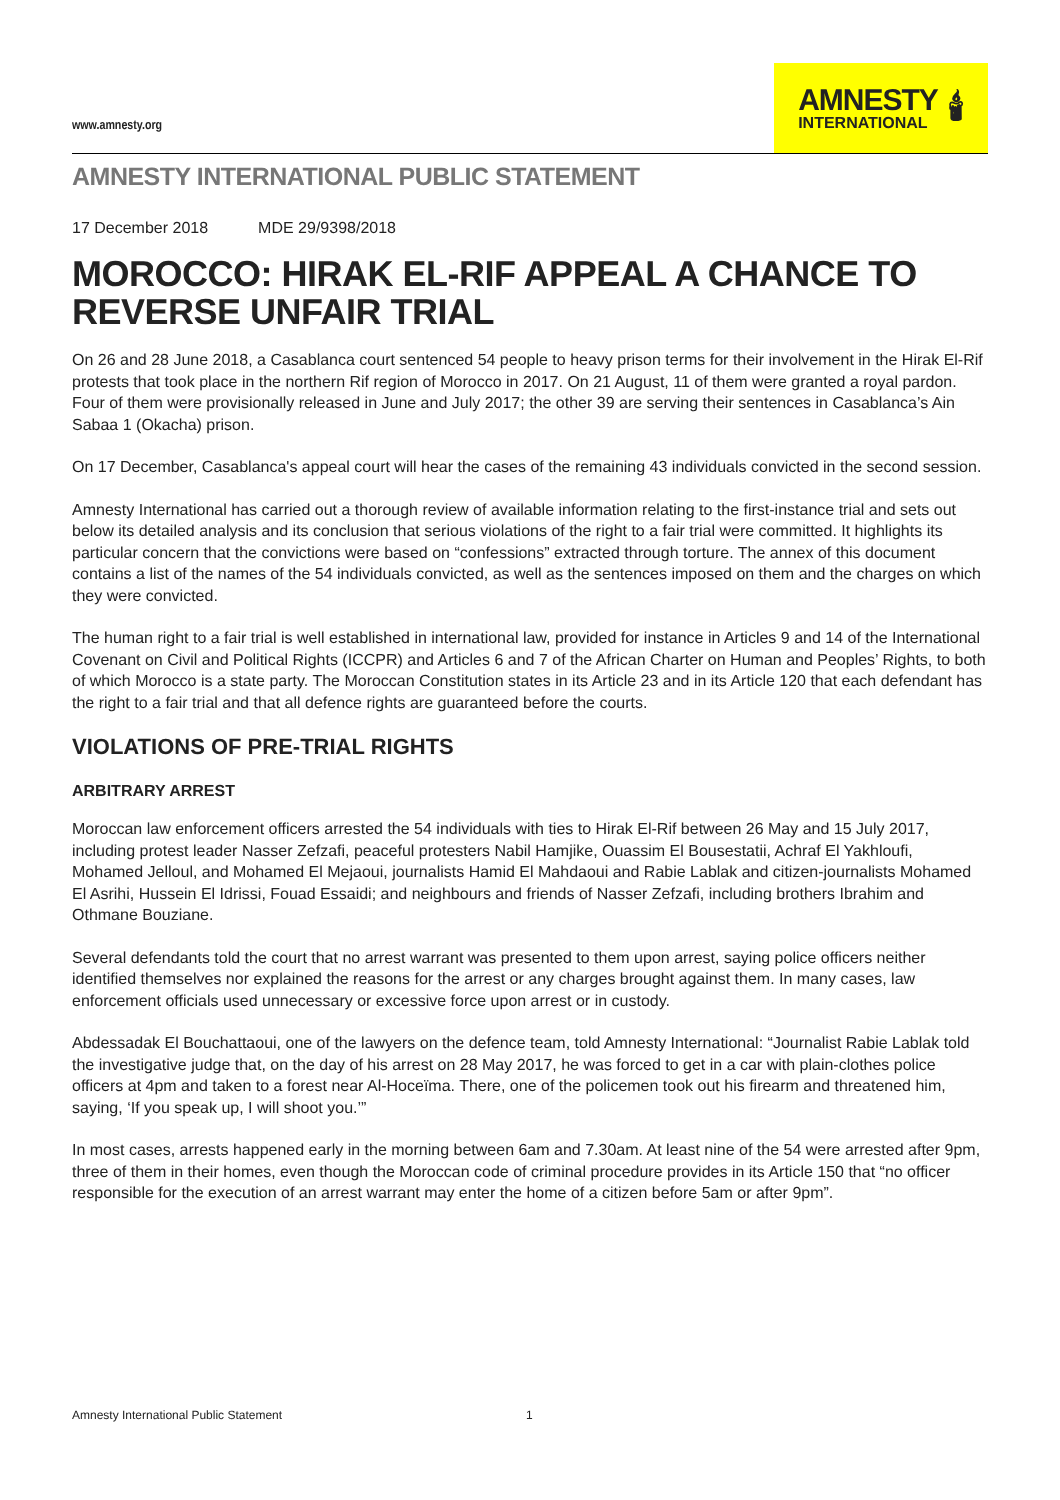www.amnesty.org
AMNESTY
INTERNATIONAL
🕯
AMNESTY INTERNATIONAL PUBLIC STATEMENT
17 December 2018 MDE 29/9398/2018
MOROCCO: HIRAK EL-RIF APPEAL A CHANCE TO REVERSE UNFAIR TRIAL
On 26 and 28 June 2018, a Casablanca court sentenced 54 people to heavy prison terms for their involvement in the Hirak El-Rif protests that took place in the northern Rif region of Morocco in 2017. On 21 August, 11 of them were granted a royal pardon. Four of them were provisionally released in June and July 2017; the other 39 are serving their sentences in Casablanca’s Ain Sabaa 1 (Okacha) prison.
On 17 December, Casablanca's appeal court will hear the cases of the remaining 43 individuals convicted in the second session.
Amnesty International has carried out a thorough review of available information relating to the first-instance trial and sets out below its detailed analysis and its conclusion that serious violations of the right to a fair trial were committed. It highlights its particular concern that the convictions were based on “confessions” extracted through torture. The annex of this document contains a list of the names of the 54 individuals convicted, as well as the sentences imposed on them and the charges on which they were convicted.
The human right to a fair trial is well established in international law, provided for instance in Articles 9 and 14 of the International Covenant on Civil and Political Rights (ICCPR) and Articles 6 and 7 of the African Charter on Human and Peoples’ Rights, to both of which Morocco is a state party. The Moroccan Constitution states in its Article 23 and in its Article 120 that each defendant has the right to a fair trial and that all defence rights are guaranteed before the courts.
VIOLATIONS OF PRE-TRIAL RIGHTS
ARBITRARY ARREST
Moroccan law enforcement officers arrested the 54 individuals with ties to Hirak El-Rif between 26 May and 15 July 2017, including protest leader Nasser Zefzafi, peaceful protesters Nabil Hamjike, Ouassim El Bousestatii, Achraf El Yakhloufi, Mohamed Jelloul, and Mohamed El Mejaoui, journalists Hamid El Mahdaoui and Rabie Lablak and citizen-journalists Mohamed El Asrihi, Hussein El Idrissi, Fouad Essaidi; and neighbours and friends of Nasser Zefzafi, including brothers Ibrahim and Othmane Bouziane.
Several defendants told the court that no arrest warrant was presented to them upon arrest, saying police officers neither identified themselves nor explained the reasons for the arrest or any charges brought against them. In many cases, law enforcement officials used unnecessary or excessive force upon arrest or in custody.
Abdessadak El Bouchattaoui, one of the lawyers on the defence team, told Amnesty International: “Journalist Rabie Lablak told the investigative judge that, on the day of his arrest on 28 May 2017, he was forced to get in a car with plain-clothes police officers at 4pm and taken to a forest near Al-Hoceïma. There, one of the policemen took out his firearm and threatened him, saying, ‘If you speak up, I will shoot you.’”
In most cases, arrests happened early in the morning between 6am and 7.30am. At least nine of the 54 were arrested after 9pm, three of them in their homes, even though the Moroccan code of criminal procedure provides in its Article 150 that “no officer responsible for the execution of an arrest warrant may enter the home of a citizen before 5am or after 9pm”.
Amnesty International Public Statement 1